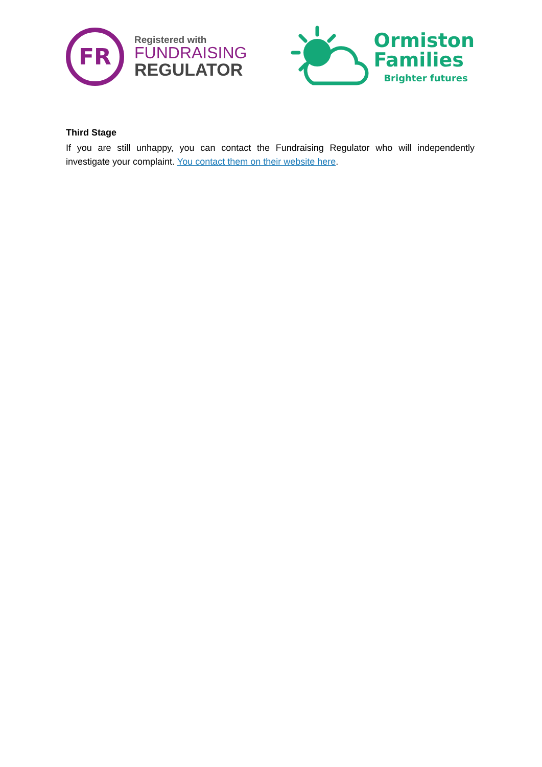FR
Registered with
FUNDRAISING
REGULATOR
Ormiston
Families
Brighter futures
Third Stage
If you are still unhappy, you can contact the Fundraising Regulator who will independently investigate your complaint. You contact them on their website here.